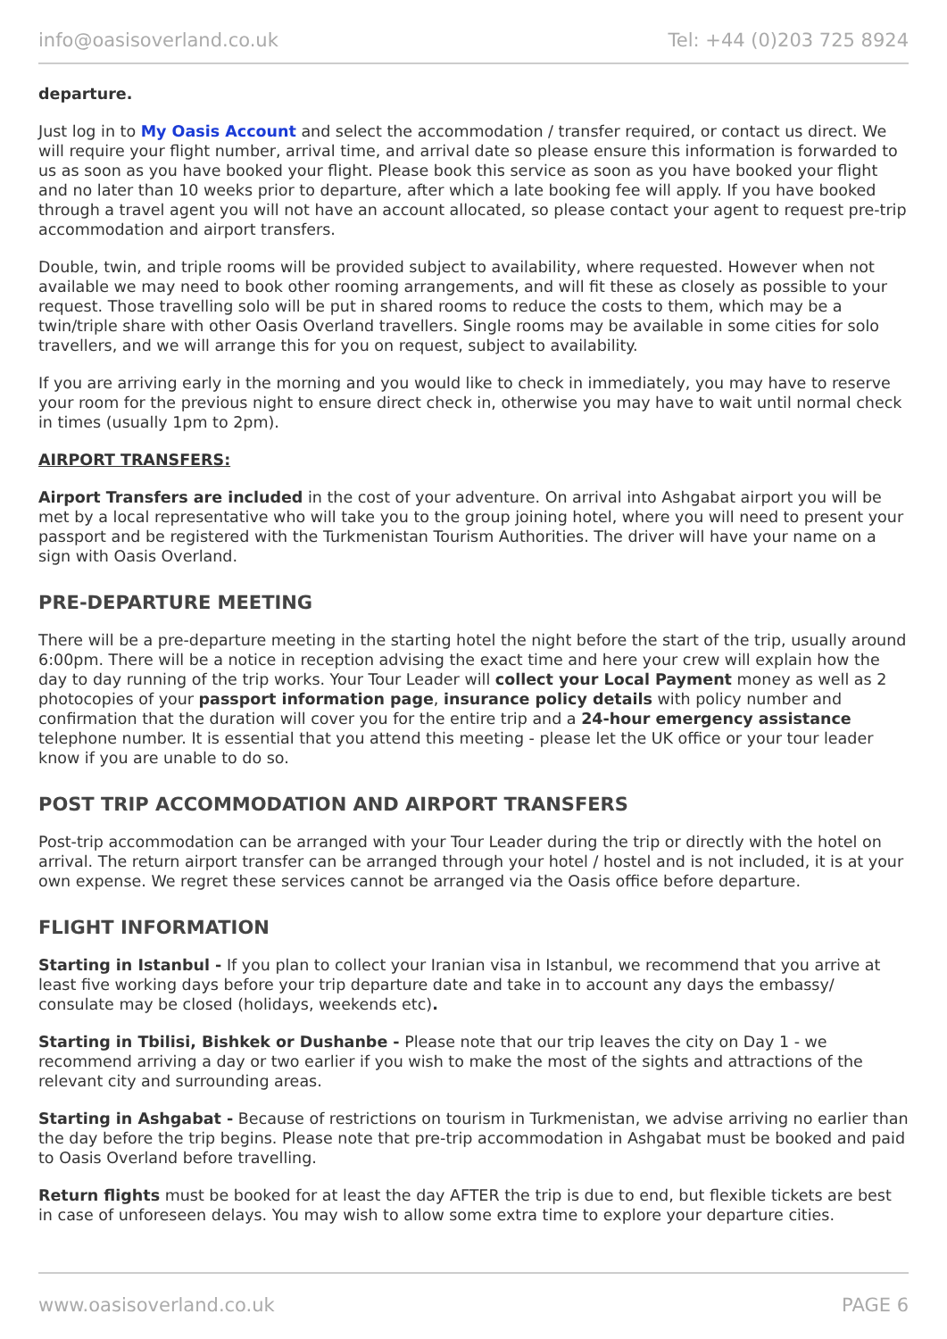info@oasisoverland.co.uk Tel: +44 (0)203 725 8924
departure.
Just log in to My Oasis Account and select the accommodation / transfer required, or contact us direct. We will require your flight number, arrival time, and arrival date so please ensure this information is forwarded to us as soon as you have booked your flight. Please book this service as soon as you have booked your flight and no later than 10 weeks prior to departure, after which a late booking fee will apply. If you have booked through a travel agent you will not have an account allocated, so please contact your agent to request pre-trip accommodation and airport transfers.
Double, twin, and triple rooms will be provided subject to availability, where requested. However when not available we may need to book other rooming arrangements, and will fit these as closely as possible to your request. Those travelling solo will be put in shared rooms to reduce the costs to them, which may be a twin/triple share with other Oasis Overland travellers. Single rooms may be available in some cities for solo travellers, and we will arrange this for you on request, subject to availability.
If you are arriving early in the morning and you would like to check in immediately, you may have to reserve your room for the previous night to ensure direct check in, otherwise you may have to wait until normal check in times (usually 1pm to 2pm).
AIRPORT TRANSFERS:
Airport Transfers are included in the cost of your adventure. On arrival into Ashgabat airport you will be met by a local representative who will take you to the group joining hotel, where you will need to present your passport and be registered with the Turkmenistan Tourism Authorities. The driver will have your name on a sign with Oasis Overland.
PRE-DEPARTURE MEETING
There will be a pre-departure meeting in the starting hotel the night before the start of the trip, usually around 6:00pm. There will be a notice in reception advising the exact time and here your crew will explain how the day to day running of the trip works. Your Tour Leader will collect your Local Payment money as well as 2 photocopies of your passport information page, insurance policy details with policy number and confirmation that the duration will cover you for the entire trip and a 24-hour emergency assistance telephone number. It is essential that you attend this meeting - please let the UK office or your tour leader know if you are unable to do so.
POST TRIP ACCOMMODATION AND AIRPORT TRANSFERS
Post-trip accommodation can be arranged with your Tour Leader during the trip or directly with the hotel on arrival. The return airport transfer can be arranged through your hotel / hostel and is not included, it is at your own expense. We regret these services cannot be arranged via the Oasis office before departure.
FLIGHT INFORMATION
Starting in Istanbul - If you plan to collect your Iranian visa in Istanbul, we recommend that you arrive at least five working days before your trip departure date and take in to account any days the embassy/ consulate may be closed (holidays, weekends etc).
Starting in Tbilisi, Bishkek or Dushanbe - Please note that our trip leaves the city on Day 1 - we recommend arriving a day or two earlier if you wish to make the most of the sights and attractions of the relevant city and surrounding areas.
Starting in Ashgabat - Because of restrictions on tourism in Turkmenistan, we advise arriving no earlier than the day before the trip begins. Please note that pre-trip accommodation in Ashgabat must be booked and paid to Oasis Overland before travelling.
Return flights must be booked for at least the day AFTER the trip is due to end, but flexible tickets are best in case of unforeseen delays. You may wish to allow some extra time to explore your departure cities.
www.oasisoverland.co.uk PAGE 6